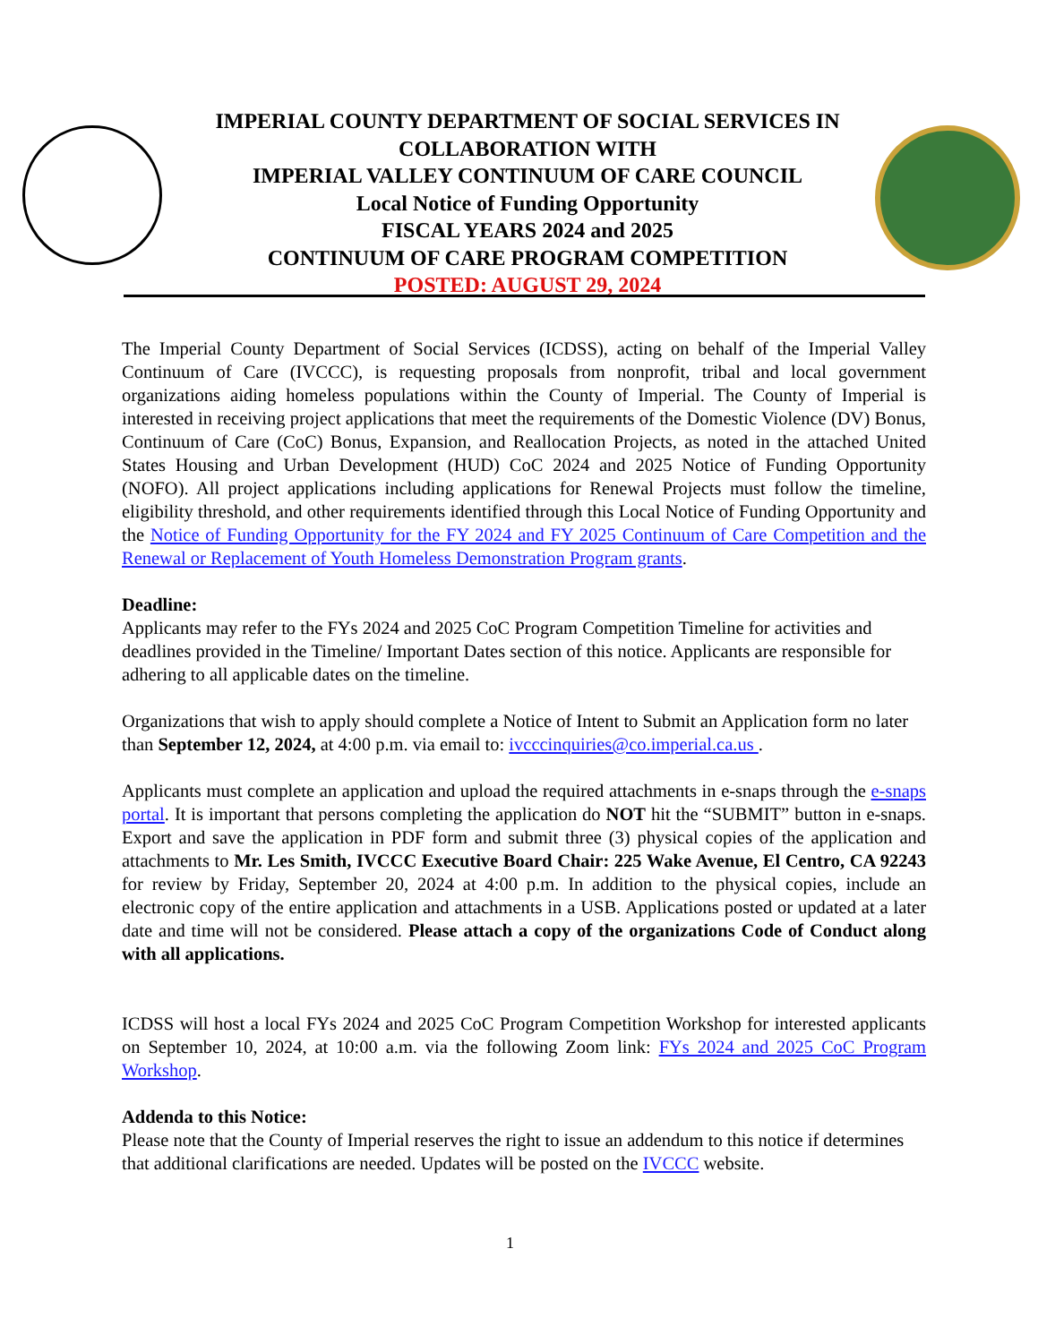IMPERIAL COUNTY DEPARTMENT OF SOCIAL SERVICES IN
COLLABORATION WITH
IMPERIAL VALLEY CONTINUUM OF CARE COUNCIL
Local Notice of Funding Opportunity
FISCAL YEARS 2024 and 2025
CONTINUUM OF CARE PROGRAM COMPETITION
POSTED: AUGUST 29, 2024
The Imperial County Department of Social Services (ICDSS), acting on behalf of the Imperial Valley Continuum of Care (IVCCC), is requesting proposals from nonprofit, tribal and local government organizations aiding homeless populations within the County of Imperial. The County of Imperial is interested in receiving project applications that meet the requirements of the Domestic Violence (DV) Bonus, Continuum of Care (CoC) Bonus, Expansion, and Reallocation Projects, as noted in the attached United States Housing and Urban Development (HUD) CoC 2024 and 2025 Notice of Funding Opportunity (NOFO). All project applications including applications for Renewal Projects must follow the timeline, eligibility threshold, and other requirements identified through this Local Notice of Funding Opportunity and the Notice of Funding Opportunity for the FY 2024 and FY 2025 Continuum of Care Competition and the Renewal or Replacement of Youth Homeless Demonstration Program grants.
Deadline:
Applicants may refer to the FYs 2024 and 2025 CoC Program Competition Timeline for activities and deadlines provided in the Timeline/ Important Dates section of this notice. Applicants are responsible for adhering to all applicable dates on the timeline.
Organizations that wish to apply should complete a Notice of Intent to Submit an Application form no later than September 12, 2024, at 4:00 p.m. via email to: ivcccinquiries@co.imperial.ca.us .
Applicants must complete an application and upload the required attachments in e-snaps through the e-snaps portal. It is important that persons completing the application do NOT hit the “SUBMIT” button in e-snaps. Export and save the application in PDF form and submit three (3) physical copies of the application and attachments to Mr. Les Smith, IVCCC Executive Board Chair: 225 Wake Avenue, El Centro, CA 92243 for review by Friday, September 20, 2024 at 4:00 p.m. In addition to the physical copies, include an electronic copy of the entire application and attachments in a USB. Applications posted or updated at a later date and time will not be considered. Please attach a copy of the organizations Code of Conduct along with all applications.
ICDSS will host a local FYs 2024 and 2025 CoC Program Competition Workshop for interested applicants on September 10, 2024, at 10:00 a.m. via the following Zoom link: FYs 2024 and 2025 CoC Program Workshop.
Addenda to this Notice:
Please note that the County of Imperial reserves the right to issue an addendum to this notice if determines that additional clarifications are needed. Updates will be posted on the IVCCC website.
1